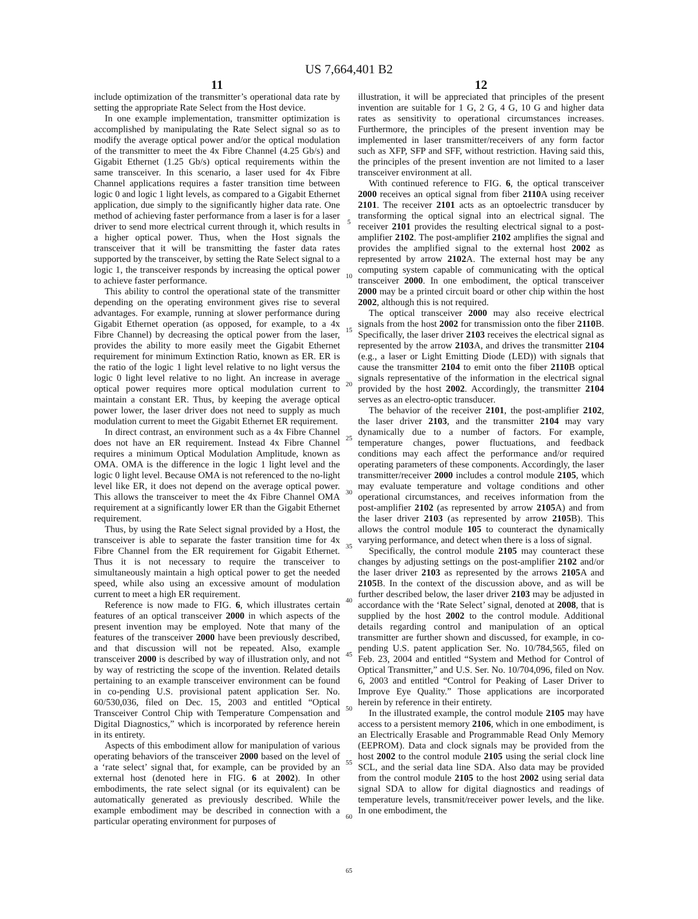US 7,664,401 B2
11
include optimization of the transmitter’s operational data rate by setting the appropriate Rate Select from the Host device.
In one example implementation, transmitter optimization is accomplished by manipulating the Rate Select signal so as to modify the average optical power and/or the optical modulation of the transmitter to meet the 4x Fibre Channel (4.25 Gb/s) and Gigabit Ethernet (1.25 Gb/s) optical requirements within the same transceiver. In this scenario, a laser used for 4x Fibre Channel applications requires a faster transition time between logic 0 and logic 1 light levels, as compared to a Gigabit Ethernet application, due simply to the significantly higher data rate. One method of achieving faster performance from a laser is for a laser driver to send more electrical current through it, which results in a higher optical power. Thus, when the Host signals the transceiver that it will be transmitting the faster data rates supported by the transceiver, by setting the Rate Select signal to a logic 1, the transceiver responds by increasing the optical power to achieve faster performance.
This ability to control the operational state of the transmitter depending on the operating environment gives rise to several advantages. For example, running at slower performance during Gigabit Ethernet operation (as opposed, for example, to a 4x Fibre Channel) by decreasing the optical power from the laser, provides the ability to more easily meet the Gigabit Ethernet requirement for minimum Extinction Ratio, known as ER. ER is the ratio of the logic 1 light level relative to no light versus the logic 0 light level relative to no light. An increase in average optical power requires more optical modulation current to maintain a constant ER. Thus, by keeping the average optical power lower, the laser driver does not need to supply as much modulation current to meet the Gigabit Ethernet ER requirement.
In direct contrast, an environment such as a 4x Fibre Channel does not have an ER requirement. Instead 4x Fibre Channel requires a minimum Optical Modulation Amplitude, known as OMA. OMA is the difference in the logic 1 light level and the logic 0 light level. Because OMA is not referenced to the no-light level like ER, it does not depend on the average optical power. This allows the transceiver to meet the 4x Fibre Channel OMA requirement at a significantly lower ER than the Gigabit Ethernet requirement.
Thus, by using the Rate Select signal provided by a Host, the transceiver is able to separate the faster transition time for 4x Fibre Channel from the ER requirement for Gigabit Ethernet. Thus it is not necessary to require the transceiver to simultaneously maintain a high optical power to get the needed speed, while also using an excessive amount of modulation current to meet a high ER requirement.
Reference is now made to FIG. 6, which illustrates certain features of an optical transceiver 2000 in which aspects of the present invention may be employed. Note that many of the features of the transceiver 2000 have been previously described, and that discussion will not be repeated. Also, example transceiver 2000 is described by way of illustration only, and not by way of restricting the scope of the invention. Related details pertaining to an example transceiver environment can be found in co-pending U.S. provisional patent application Ser. No. 60/530,036, filed on Dec. 15, 2003 and entitled “Optical Transceiver Control Chip with Temperature Compensation and Digital Diagnostics,” which is incorporated by reference herein in its entirety.
Aspects of this embodiment allow for manipulation of various operating behaviors of the transceiver 2000 based on the level of a ‘rate select’ signal that, for example, can be provided by an external host (denoted here in FIG. 6 at 2002). In other embodiments, the rate select signal (or its equivalent) can be automatically generated as previously described. While the example embodiment may be described in connection with a particular operating environment for purposes of
5
10
15
20
25
30
35
40
45
50
55
60
65
12
illustration, it will be appreciated that principles of the present invention are suitable for 1 G, 2 G, 4 G, 10 G and higher data rates as sensitivity to operational circumstances increases. Furthermore, the principles of the present invention may be implemented in laser transmitter/receivers of any form factor such as XFP, SFP and SFF, without restriction. Having said this, the principles of the present invention are not limited to a laser transceiver environment at all.
With continued reference to FIG. 6, the optical transceiver 2000 receives an optical signal from fiber 2110 A using receiver 2101. The receiver 2101 acts as an optoelectric transducer by transforming the optical signal into an electrical signal. The receiver 2101 provides the resulting electrical signal to a post-amplifier 2102. The post-amplifier 2102 amplifies the signal and provides the amplified signal to the external host 2002 as represented by arrow 2102 A. The external host may be any computing system capable of communicating with the optical transceiver 2000. In one embodiment, the optical transceiver 2000 may be a printed circuit board or other chip within the host 2002, although this is not required.
The optical transceiver 2000 may also receive electrical signals from the host 2002 for transmission onto the fiber 2110 B. Specifically, the laser driver 2103 receives the electrical signal as represented by the arrow 2103 A, and drives the transmitter 2104 (e.g., a laser or Light Emitting Diode (LED)) with signals that cause the transmitter 2104 to emit onto the fiber 2110 B optical signals representative of the information in the electrical signal provided by the host 2002. Accordingly, the transmitter 2104 serves as an electro-optic transducer.
The behavior of the receiver 2101, the post-amplifier 2102, the laser driver 2103, and the transmitter 2104 may vary dynamically due to a number of factors. For example, temperature changes, power fluctuations, and feedback conditions may each affect the performance and/or required operating parameters of these components. Accordingly, the laser transmitter/receiver 2000 includes a control module 2105, which may evaluate temperature and voltage conditions and other operational circumstances, and receives information from the post-amplifier 2102 (as represented by arrow 2105 A) and from the laser driver 2103 (as represented by arrow 2105 B). This allows the control module 105 to counteract the dynamically varying performance, and detect when there is a loss of signal.
Specifically, the control module 2105 may counteract these changes by adjusting settings on the post-amplifier 2102 and/or the laser driver 2103 as represented by the arrows 2105 A and 2105 B. In the context of the discussion above, and as will be further described below, the laser driver 2103 may be adjusted in accordance with the ‘Rate Select’ signal, denoted at 2008, that is supplied by the host 2002 to the control module. Additional details regarding control and manipulation of an optical transmitter are further shown and discussed, for example, in co-pending U.S. patent application Ser. No. 10/784,565, filed on Feb. 23, 2004 and entitled “System and Method for Control of Optical Transmitter,” and U.S. Ser. No. 10/704,096, filed on Nov. 6, 2003 and entitled “Control for Peaking of Laser Driver to Improve Eye Quality.” Those applications are incorporated herein by reference in their entirety.
In the illustrated example, the control module 2105 may have access to a persistent memory 2106, which in one embodiment, is an Electrically Erasable and Programmable Read Only Memory (EEPROM). Data and clock signals may be provided from the host 2002 to the control module 2105 using the serial clock line SCL, and the serial data line SDA. Also data may be provided from the control module 2105 to the host 2002 using serial data signal SDA to allow for digital diagnostics and readings of temperature levels, transmit/receiver power levels, and the like. In one embodiment, the